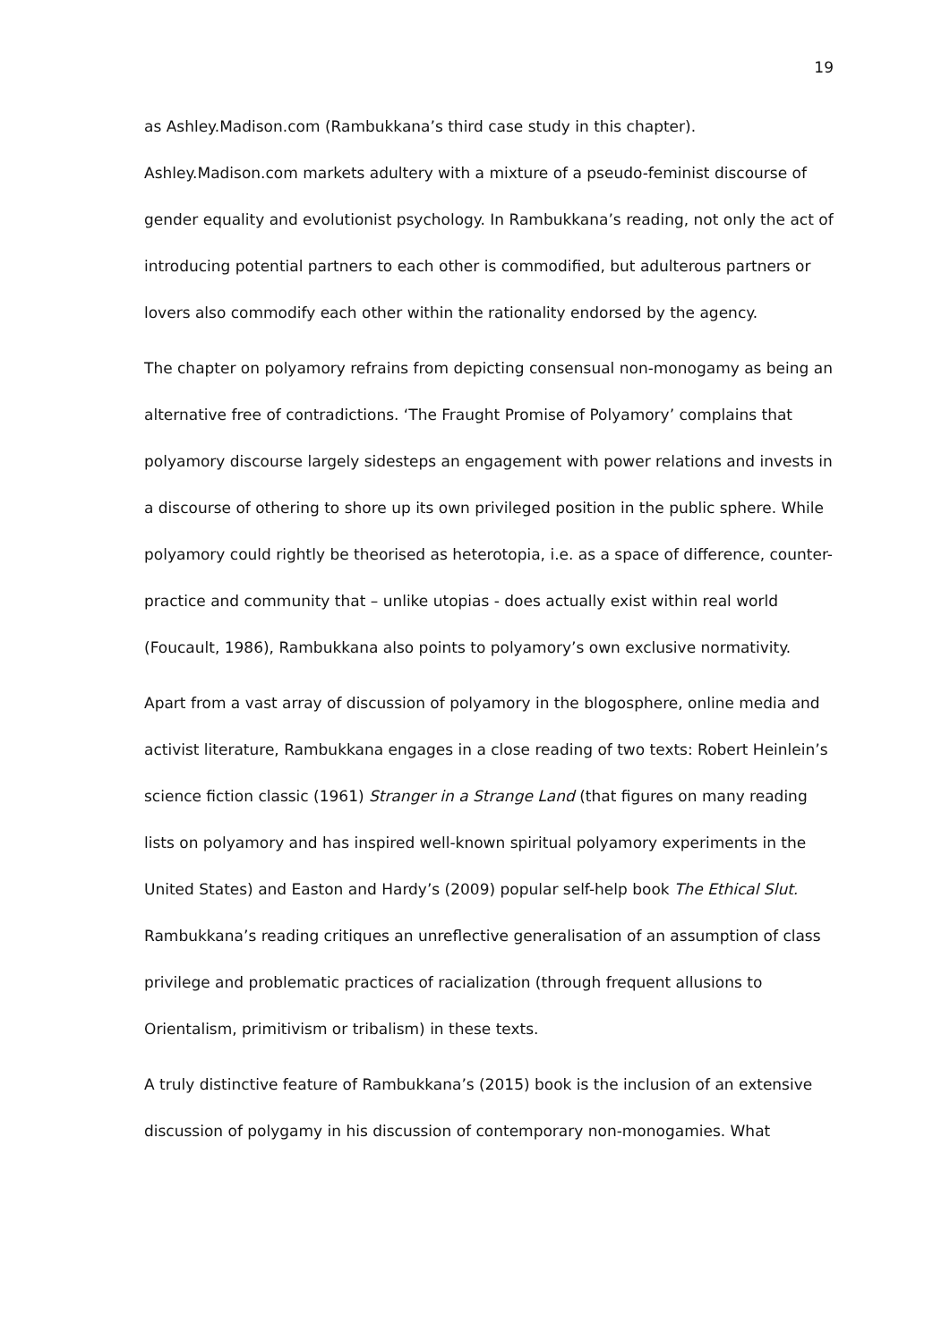19
as Ashley.Madison.com (Rambukkana’s third case study in this chapter).
Ashley.Madison.com markets adultery with a mixture of a pseudo-feminist discourse of gender equality and evolutionist psychology. In Rambukkana’s reading, not only the act of introducing potential partners to each other is commodified, but adulterous partners or lovers also commodify each other within the rationality endorsed by the agency.
The chapter on polyamory refrains from depicting consensual non-monogamy as being an alternative free of contradictions. ‘The Fraught Promise of Polyamory’ complains that polyamory discourse largely sidesteps an engagement with power relations and invests in a discourse of othering to shore up its own privileged position in the public sphere. While polyamory could rightly be theorised as heterotopia, i.e. as a space of difference, counter-practice and community that – unlike utopias - does actually exist within real world (Foucault, 1986), Rambukkana also points to polyamory’s own exclusive normativity.
Apart from a vast array of discussion of polyamory in the blogosphere, online media and activist literature, Rambukkana engages in a close reading of two texts: Robert Heinlein’s science fiction classic (1961) Stranger in a Strange Land (that figures on many reading lists on polyamory and has inspired well-known spiritual polyamory experiments in the United States) and Easton and Hardy’s (2009) popular self-help book The Ethical Slut. Rambukkana’s reading critiques an unreflective generalisation of an assumption of class privilege and problematic practices of racialization (through frequent allusions to Orientalism, primitivism or tribalism) in these texts.
A truly distinctive feature of Rambukkana’s (2015) book is the inclusion of an extensive discussion of polygamy in his discussion of contemporary non-monogamies. What